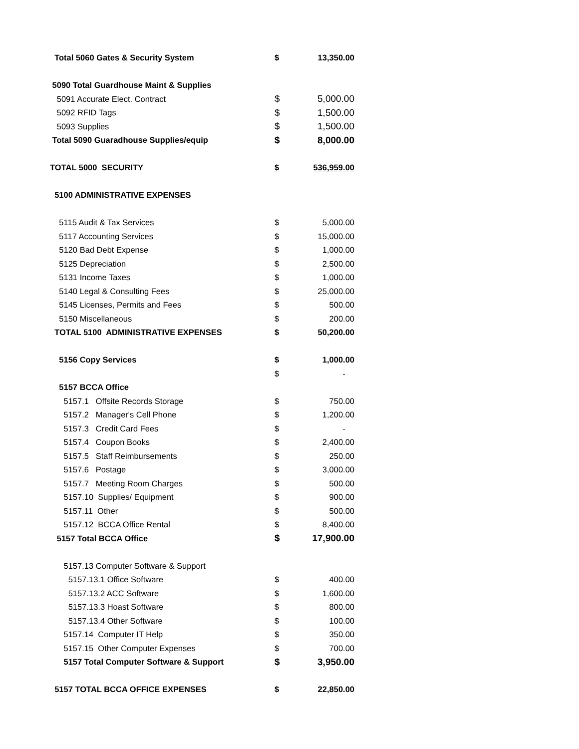| Total 5060 Gates & Security System | $ | 13,350.00 |
| 5090 Total Guardhouse Maint & Supplies | | |
| 5091 Accurate Elect. Contract | $ | 5,000.00 |
| 5092 RFID Tags | $ | 1,500.00 |
| 5093 Supplies | $ | 1,500.00 |
| Total 5090 Guaradhouse Supplies/equip | $ | 8,000.00 |
| TOTAL 5000 SECURITY | $ | 536,959.00 |
| 5100 ADMINISTRATIVE EXPENSES | | |
| 5115 Audit & Tax Services | $ | 5,000.00 |
| 5117 Accounting Services | $ | 15,000.00 |
| 5120 Bad Debt Expense | $ | 1,000.00 |
| 5125 Depreciation | $ | 2,500.00 |
| 5131 Income Taxes | $ | 1,000.00 |
| 5140 Legal & Consulting Fees | $ | 25,000.00 |
| 5145 Licenses, Permits and Fees | $ | 500.00 |
| 5150 Miscellaneous | $ | 200.00 |
| TOTAL 5100 ADMINISTRATIVE EXPENSES | $ | 50,200.00 |
| 5156 Copy Services | $ | 1,000.00 |
| | $ | - |
| 5157 BCCA Office | | |
| 5157.1 Offsite Records Storage | $ | 750.00 |
| 5157.2 Manager's Cell Phone | $ | 1,200.00 |
| 5157.3 Credit Card Fees | $ | - |
| 5157.4 Coupon Books | $ | 2,400.00 |
| 5157.5 Staff Reimbursements | $ | 250.00 |
| 5157.6 Postage | $ | 3,000.00 |
| 5157.7 Meeting Room Charges | $ | 500.00 |
| 5157.10 Supplies/ Equipment | $ | 900.00 |
| 5157.11 Other | $ | 500.00 |
| 5157.12 BCCA Office Rental | $ | 8,400.00 |
| 5157 Total BCCA Office | $ | 17,900.00 |
| 5157.13 Computer Software & Support | | |
| 5157.13.1 Office Software | $ | 400.00 |
| 5157.13.2 ACC Software | $ | 1,600.00 |
| 5157.13.3 Hoast Software | $ | 800.00 |
| 5157.13.4 Other Software | $ | 100.00 |
| 5157.14 Computer IT Help | $ | 350.00 |
| 5157.15 Other Computer Expenses | $ | 700.00 |
| 5157 Total Computer Software & Support | $ | 3,950.00 |
| 5157 TOTAL BCCA OFFICE EXPENSES | $ | 22,850.00 |